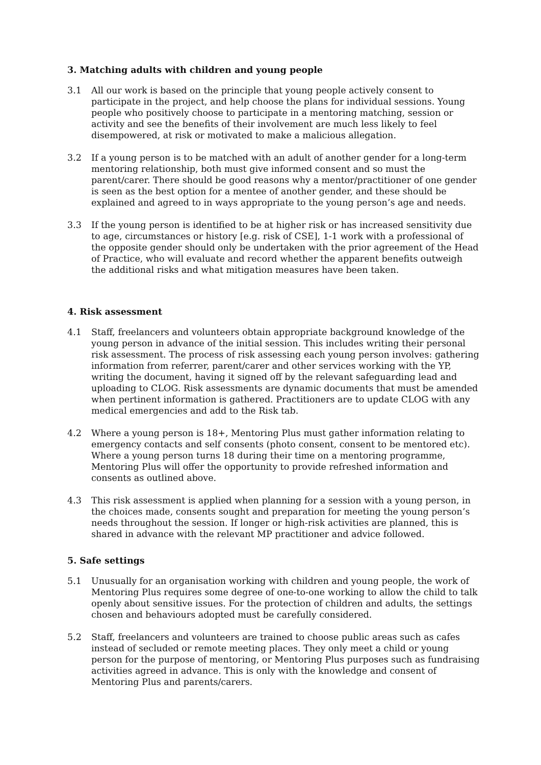3. Matching adults with children and young people
3.1 All our work is based on the principle that young people actively consent to participate in the project, and help choose the plans for individual sessions. Young people who positively choose to participate in a mentoring matching, session or activity and see the benefits of their involvement are much less likely to feel disempowered, at risk or motivated to make a malicious allegation.
3.2 If a young person is to be matched with an adult of another gender for a long-term mentoring relationship, both must give informed consent and so must the parent/carer. There should be good reasons why a mentor/practitioner of one gender is seen as the best option for a mentee of another gender, and these should be explained and agreed to in ways appropriate to the young person’s age and needs.
3.3 If the young person is identified to be at higher risk or has increased sensitivity due to age, circumstances or history [e.g. risk of CSE], 1-1 work with a professional of the opposite gender should only be undertaken with the prior agreement of the Head of Practice, who will evaluate and record whether the apparent benefits outweigh the additional risks and what mitigation measures have been taken.
4. Risk assessment
4.1 Staff, freelancers and volunteers obtain appropriate background knowledge of the young person in advance of the initial session. This includes writing their personal risk assessment. The process of risk assessing each young person involves: gathering information from referrer, parent/carer and other services working with the YP, writing the document, having it signed off by the relevant safeguarding lead and uploading to CLOG. Risk assessments are dynamic documents that must be amended when pertinent information is gathered. Practitioners are to update CLOG with any medical emergencies and add to the Risk tab.
4.2 Where a young person is 18+, Mentoring Plus must gather information relating to emergency contacts and self consents (photo consent, consent to be mentored etc). Where a young person turns 18 during their time on a mentoring programme, Mentoring Plus will offer the opportunity to provide refreshed information and consents as outlined above.
4.3 This risk assessment is applied when planning for a session with a young person, in the choices made, consents sought and preparation for meeting the young person’s needs throughout the session. If longer or high-risk activities are planned, this is shared in advance with the relevant MP practitioner and advice followed.
5. Safe settings
5.1 Unusually for an organisation working with children and young people, the work of Mentoring Plus requires some degree of one-to-one working to allow the child to talk openly about sensitive issues. For the protection of children and adults, the settings chosen and behaviours adopted must be carefully considered.
5.2 Staff, freelancers and volunteers are trained to choose public areas such as cafes instead of secluded or remote meeting places. They only meet a child or young person for the purpose of mentoring, or Mentoring Plus purposes such as fundraising activities agreed in advance. This is only with the knowledge and consent of Mentoring Plus and parents/carers.